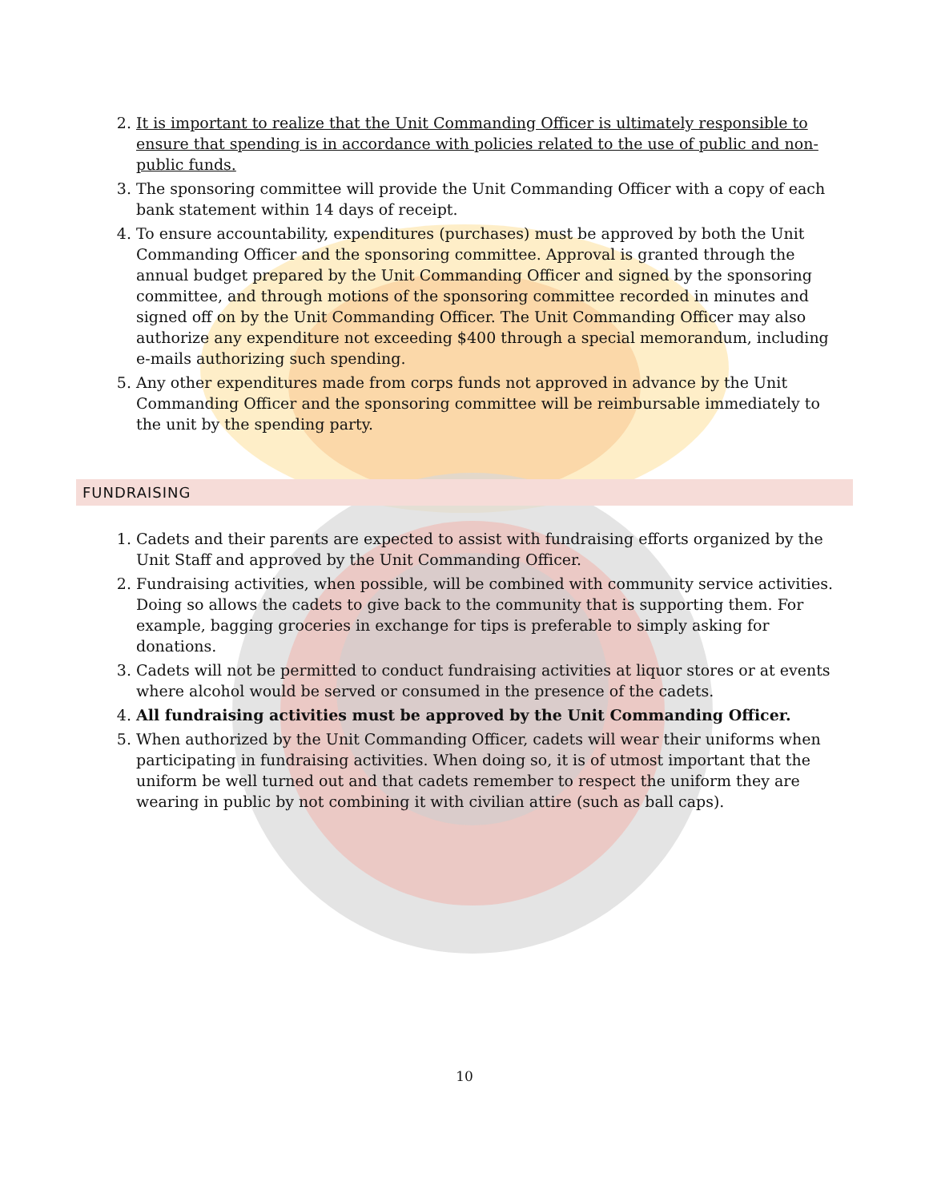2. It is important to realize that the Unit Commanding Officer is ultimately responsible to ensure that spending is in accordance with policies related to the use of public and non-public funds.
3. The sponsoring committee will provide the Unit Commanding Officer with a copy of each bank statement within 14 days of receipt.
4. To ensure accountability, expenditures (purchases) must be approved by both the Unit Commanding Officer and the sponsoring committee. Approval is granted through the annual budget prepared by the Unit Commanding Officer and signed by the sponsoring committee, and through motions of the sponsoring committee recorded in minutes and signed off on by the Unit Commanding Officer. The Unit Commanding Officer may also authorize any expenditure not exceeding $400 through a special memorandum, including e-mails authorizing such spending.
5. Any other expenditures made from corps funds not approved in advance by the Unit Commanding Officer and the sponsoring committee will be reimbursable immediately to the unit by the spending party.
FUNDRAISING
1. Cadets and their parents are expected to assist with fundraising efforts organized by the Unit Staff and approved by the Unit Commanding Officer.
2. Fundraising activities, when possible, will be combined with community service activities. Doing so allows the cadets to give back to the community that is supporting them. For example, bagging groceries in exchange for tips is preferable to simply asking for donations.
3. Cadets will not be permitted to conduct fundraising activities at liquor stores or at events where alcohol would be served or consumed in the presence of the cadets.
4. All fundraising activities must be approved by the Unit Commanding Officer.
5. When authorized by the Unit Commanding Officer, cadets will wear their uniforms when participating in fundraising activities. When doing so, it is of utmost important that the uniform be well turned out and that cadets remember to respect the uniform they are wearing in public by not combining it with civilian attire (such as ball caps).
10